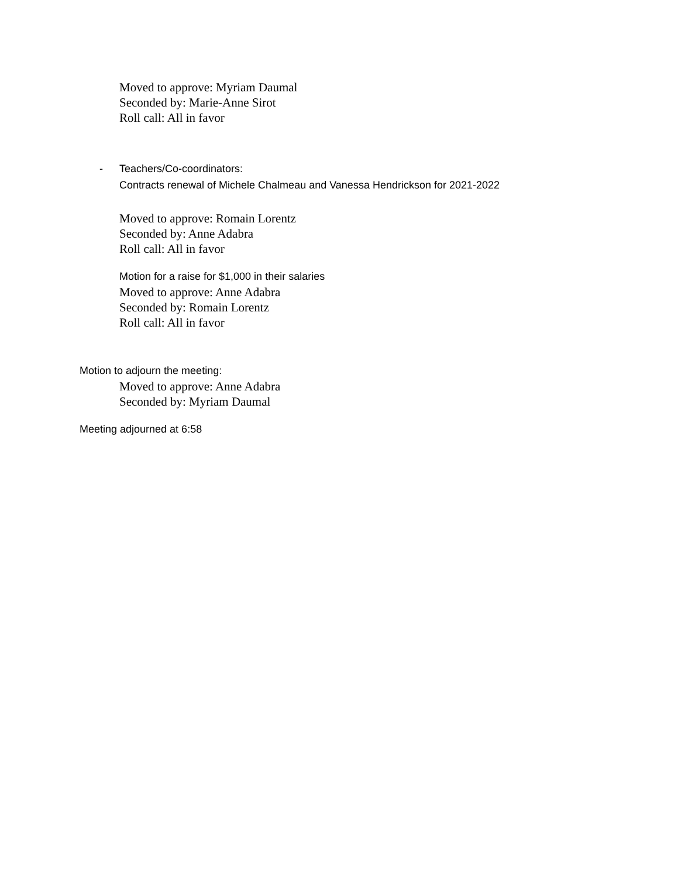Moved to approve: Myriam Daumal
Seconded by: Marie-Anne Sirot
Roll call: All in favor
- Teachers/Co-coordinators:
Contracts renewal of Michele Chalmeau and Vanessa Hendrickson for 2021-2022
Moved to approve: Romain Lorentz
Seconded by: Anne Adabra
Roll call: All in favor
Motion for a raise for $1,000 in their salaries
Moved to approve: Anne Adabra
Seconded by: Romain Lorentz
Roll call: All in favor
Motion to adjourn the meeting:
Moved to approve: Anne Adabra
Seconded by: Myriam Daumal
Meeting adjourned at 6:58